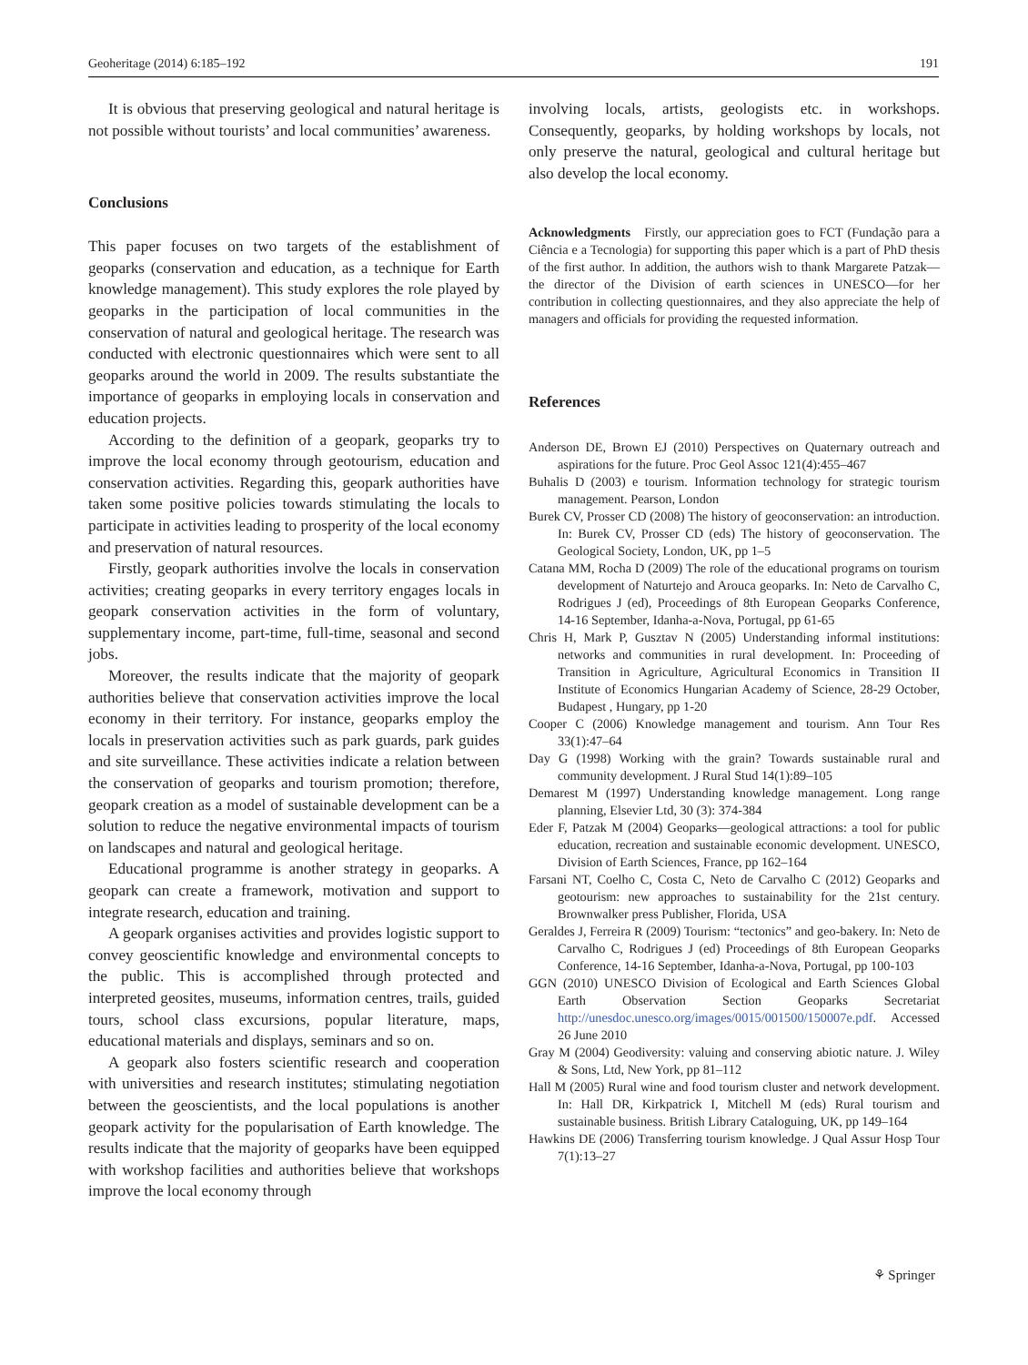Geoheritage (2014) 6:185–192 191
It is obvious that preserving geological and natural heritage is not possible without tourists’ and local communities’ awareness.
Conclusions
This paper focuses on two targets of the establishment of geoparks (conservation and education, as a technique for Earth knowledge management). This study explores the role played by geoparks in the participation of local communities in the conservation of natural and geological heritage. The research was conducted with electronic questionnaires which were sent to all geoparks around the world in 2009. The results substantiate the importance of geoparks in employing locals in conservation and education projects.
According to the definition of a geopark, geoparks try to improve the local economy through geotourism, education and conservation activities. Regarding this, geopark authorities have taken some positive policies towards stimulating the locals to participate in activities leading to prosperity of the local economy and preservation of natural resources.
Firstly, geopark authorities involve the locals in conservation activities; creating geoparks in every territory engages locals in geopark conservation activities in the form of voluntary, supplementary income, part-time, full-time, seasonal and second jobs.
Moreover, the results indicate that the majority of geopark authorities believe that conservation activities improve the local economy in their territory. For instance, geoparks employ the locals in preservation activities such as park guards, park guides and site surveillance. These activities indicate a relation between the conservation of geoparks and tourism promotion; therefore, geopark creation as a model of sustainable development can be a solution to reduce the negative environmental impacts of tourism on landscapes and natural and geological heritage.
Educational programme is another strategy in geoparks. A geopark can create a framework, motivation and support to integrate research, education and training.
A geopark organises activities and provides logistic support to convey geoscientific knowledge and environmental concepts to the public. This is accomplished through protected and interpreted geosites, museums, information centres, trails, guided tours, school class excursions, popular literature, maps, educational materials and displays, seminars and so on.
A geopark also fosters scientific research and cooperation with universities and research institutes; stimulating negotiation between the geoscientists, and the local populations is another geopark activity for the popularisation of Earth knowledge. The results indicate that the majority of geoparks have been equipped with workshop facilities and authorities believe that workshops improve the local economy through
involving locals, artists, geologists etc. in workshops. Consequently, geoparks, by holding workshops by locals, not only preserve the natural, geological and cultural heritage but also develop the local economy.
Acknowledgments Firstly, our appreciation goes to FCT (Fundação para a Ciência e a Tecnologia) for supporting this paper which is a part of PhD thesis of the first author. In addition, the authors wish to thank Margarete Patzak—the director of the Division of earth sciences in UNESCO—for her contribution in collecting questionnaires, and they also appreciate the help of managers and officials for providing the requested information.
References
Anderson DE, Brown EJ (2010) Perspectives on Quaternary outreach and aspirations for the future. Proc Geol Assoc 121(4):455–467
Buhalis D (2003) e tourism. Information technology for strategic tourism management. Pearson, London
Burek CV, Prosser CD (2008) The history of geoconservation: an introduction. In: Burek CV, Prosser CD (eds) The history of geoconservation. The Geological Society, London, UK, pp 1–5
Catana MM, Rocha D (2009) The role of the educational programs on tourism development of Naturtejo and Arouca geoparks. In: Neto de Carvalho C, Rodrigues J (ed), Proceedings of 8th European Geoparks Conference, 14-16 September, Idanha-a-Nova, Portugal, pp 61-65
Chris H, Mark P, Gusztav N (2005) Understanding informal institutions: networks and communities in rural development. In: Proceeding of Transition in Agriculture, Agricultural Economics in Transition II Institute of Economics Hungarian Academy of Science, 28-29 October, Budapest , Hungary, pp 1-20
Cooper C (2006) Knowledge management and tourism. Ann Tour Res 33(1):47–64
Day G (1998) Working with the grain? Towards sustainable rural and community development. J Rural Stud 14(1):89–105
Demarest M (1997) Understanding knowledge management. Long range planning, Elsevier Ltd, 30 (3): 374-384
Eder F, Patzak M (2004) Geoparks—geological attractions: a tool for public education, recreation and sustainable economic development. UNESCO, Division of Earth Sciences, France, pp 162–164
Farsani NT, Coelho C, Costa C, Neto de Carvalho C (2012) Geoparks and geotourism: new approaches to sustainability for the 21st century. Brownwalker press Publisher, Florida, USA
Geraldes J, Ferreira R (2009) Tourism: “tectonics” and geo-bakery. In: Neto de Carvalho C, Rodrigues J (ed) Proceedings of 8th European Geoparks Conference, 14-16 September, Idanha-a-Nova, Portugal, pp 100-103
GGN (2010) UNESCO Division of Ecological and Earth Sciences Global Earth Observation Section Geoparks Secretariat http://unesdoc.unesco.org/images/0015/001500/150007e.pdf. Accessed 26 June 2010
Gray M (2004) Geodiversity: valuing and conserving abiotic nature. J. Wiley & Sons, Ltd, New York, pp 81–112
Hall M (2005) Rural wine and food tourism cluster and network development. In: Hall DR, Kirkpatrick I, Mitchell M (eds) Rural tourism and sustainable business. British Library Cataloguing, UK, pp 149–164
Hawkins DE (2006) Transferring tourism knowledge. J Qual Assur Hosp Tour 7(1):13–27
⚘ Springer